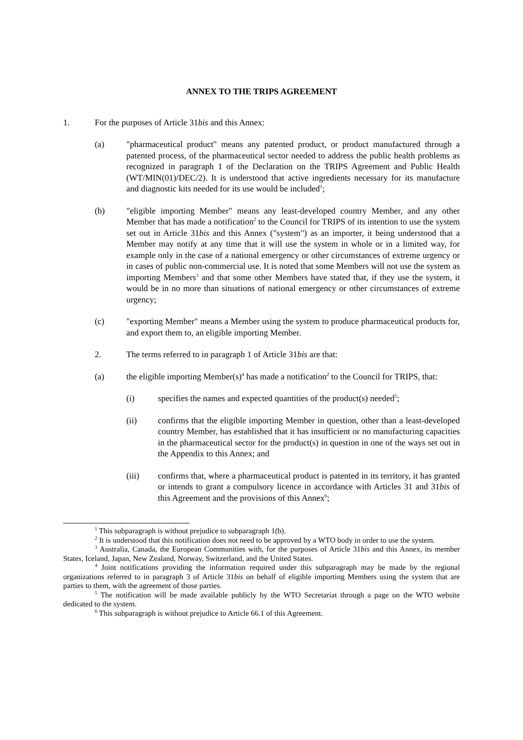ANNEX TO THE TRIPS AGREEMENT
1. For the purposes of Article 31bis and this Annex:
(a) "pharmaceutical product" means any patented product, or product manufactured through a patented process, of the pharmaceutical sector needed to address the public health problems as recognized in paragraph 1 of the Declaration on the TRIPS Agreement and Public Health (WT/MIN(01)/DEC/2). It is understood that active ingredients necessary for its manufacture and diagnostic kits needed for its use would be included<sup>1</sup>;
(b) "eligible importing Member" means any least-developed country Member, and any other Member that has made a notification<sup>2</sup> to the Council for TRIPS of its intention to use the system set out in Article 31bis and this Annex ("system") as an importer, it being understood that a Member may notify at any time that it will use the system in whole or in a limited way, for example only in the case of a national emergency or other circumstances of extreme urgency or in cases of public non-commercial use. It is noted that some Members will not use the system as importing Members<sup>3</sup> and that some other Members have stated that, if they use the system, it would be in no more than situations of national emergency or other circumstances of extreme urgency;
(c) "exporting Member" means a Member using the system to produce pharmaceutical products for, and export them to, an eligible importing Member.
2. The terms referred to in paragraph 1 of Article 31bis are that:
(a) the eligible importing Member(s)<sup>4</sup> has made a notification<sup>2</sup> to the Council for TRIPS, that:
(i) specifies the names and expected quantities of the product(s) needed<sup>5</sup>;
(ii) confirms that the eligible importing Member in question, other than a least-developed country Member, has established that it has insufficient or no manufacturing capacities in the pharmaceutical sector for the product(s) in question in one of the ways set out in the Appendix to this Annex; and
(iii) confirms that, where a pharmaceutical product is patented in its territory, it has granted or intends to grant a compulsory licence in accordance with Articles 31 and 31bis of this Agreement and the provisions of this Annex<sup>6</sup>;
<sup>1</sup> This subparagraph is without prejudice to subparagraph 1(b).
<sup>2</sup> It is understood that this notification does not need to be approved by a WTO body in order to use the system.
<sup>3</sup> Australia, Canada, the European Communities with, for the purposes of Article 31bis and this Annex, its member States, Iceland, Japan, New Zealand, Norway, Switzerland, and the United States.
<sup>4</sup> Joint notifications providing the information required under this subparagraph may be made by the regional organizations referred to in paragraph 3 of Article 31bis on behalf of eligible importing Members using the system that are parties to them, with the agreement of those parties.
<sup>5</sup> The notification will be made available publicly by the WTO Secretariat through a page on the WTO website dedicated to the system.
<sup>6</sup> This subparagraph is without prejudice to Article 66.1 of this Agreement.